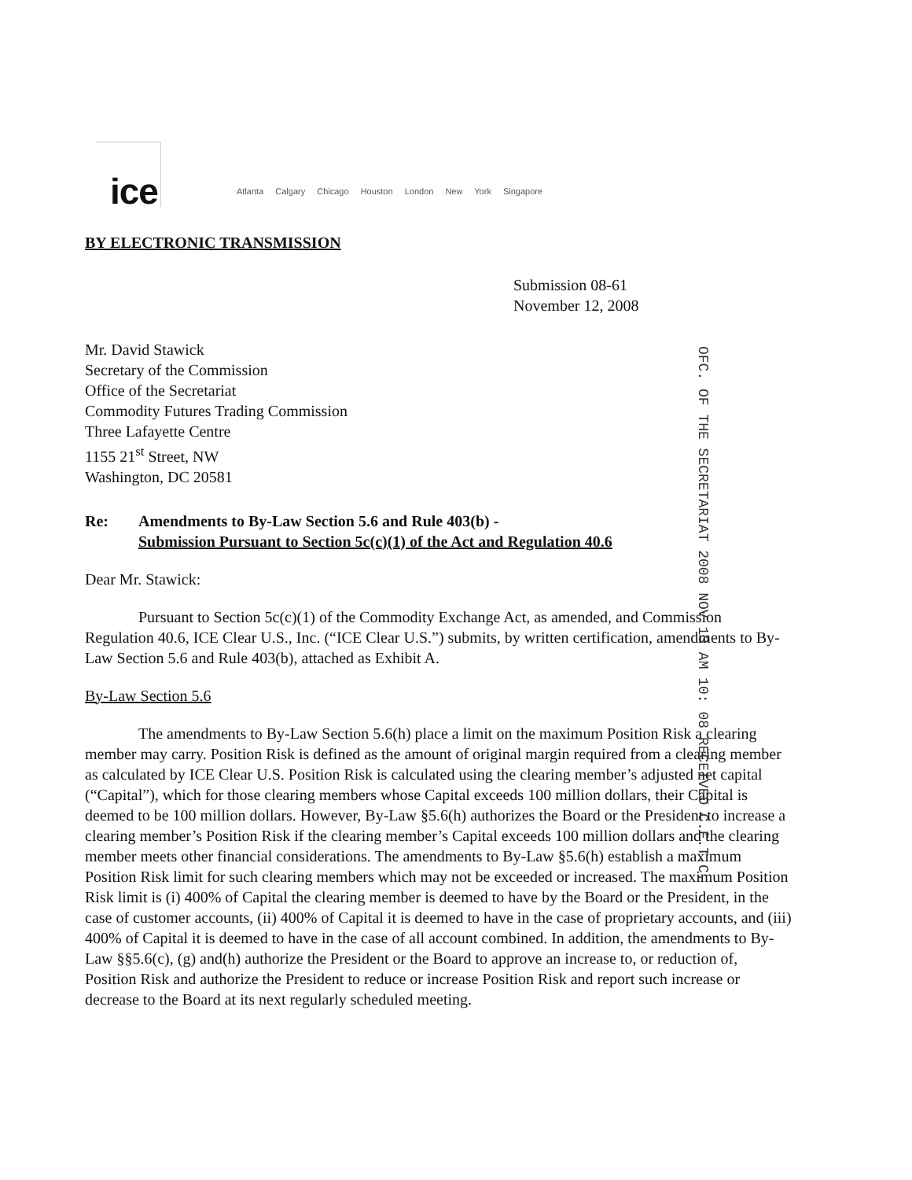ice Atlanta Calgary Chicago Houston London New York Singapore
BY ELECTRONIC TRANSMISSION
Submission 08-61
November 12, 2008
Mr. David Stawick
Secretary of the Commission
Office of the Secretariat
Commodity Futures Trading Commission
Three Lafayette Centre
1155 21<sup>st</sup> Street, NW
Washington, DC 20581
Re: Amendments to By-Law Section 5.6 and Rule 403(b) -
Submission Pursuant to Section 5c(c)(1) of the Act and Regulation 40.6
Dear Mr. Stawick:
Pursuant to Section 5c(c)(1) of the Commodity Exchange Act, as amended, and Commission Regulation 40.6, ICE Clear U.S., Inc. (“ICE Clear U.S.”) submits, by written certification, amendments to By-Law Section 5.6 and Rule 403(b), attached as Exhibit A.
By-Law Section 5.6
The amendments to By-Law Section 5.6(h) place a limit on the maximum Position Risk a clearing member may carry. Position Risk is defined as the amount of original margin required from a clearing member as calculated by ICE Clear U.S. Position Risk is calculated using the clearing member’s adjusted net capital (“Capital”), which for those clearing members whose Capital exceeds 100 million dollars, their Capital is deemed to be 100 million dollars. However, By-Law §5.6(h) authorizes the Board or the President to increase a clearing member’s Position Risk if the clearing member’s Capital exceeds 100 million dollars and the clearing member meets other financial considerations. The amendments to By-Law §5.6(h) establish a maximum Position Risk limit for such clearing members which may not be exceeded or increased. The maximum Position Risk limit is (i) 400% of Capital the clearing member is deemed to have by the Board or the President, in the case of customer accounts, (ii) 400% of Capital it is deemed to have in the case of proprietary accounts, and (iii) 400% of Capital it is deemed to have in the case of all account combined. In addition, the amendments to By-Law §§5.6(c), (g) and(h) authorize the President or the Board to approve an increase to, or reduction of, Position Risk and authorize the President to reduce or increase Position Risk and report such increase or decrease to the Board at its next regularly scheduled meeting.
OFC. OF THE SECRETARIAT 2008 NOV 13 AM 10: 08 RECEIVED C.F.T.C.